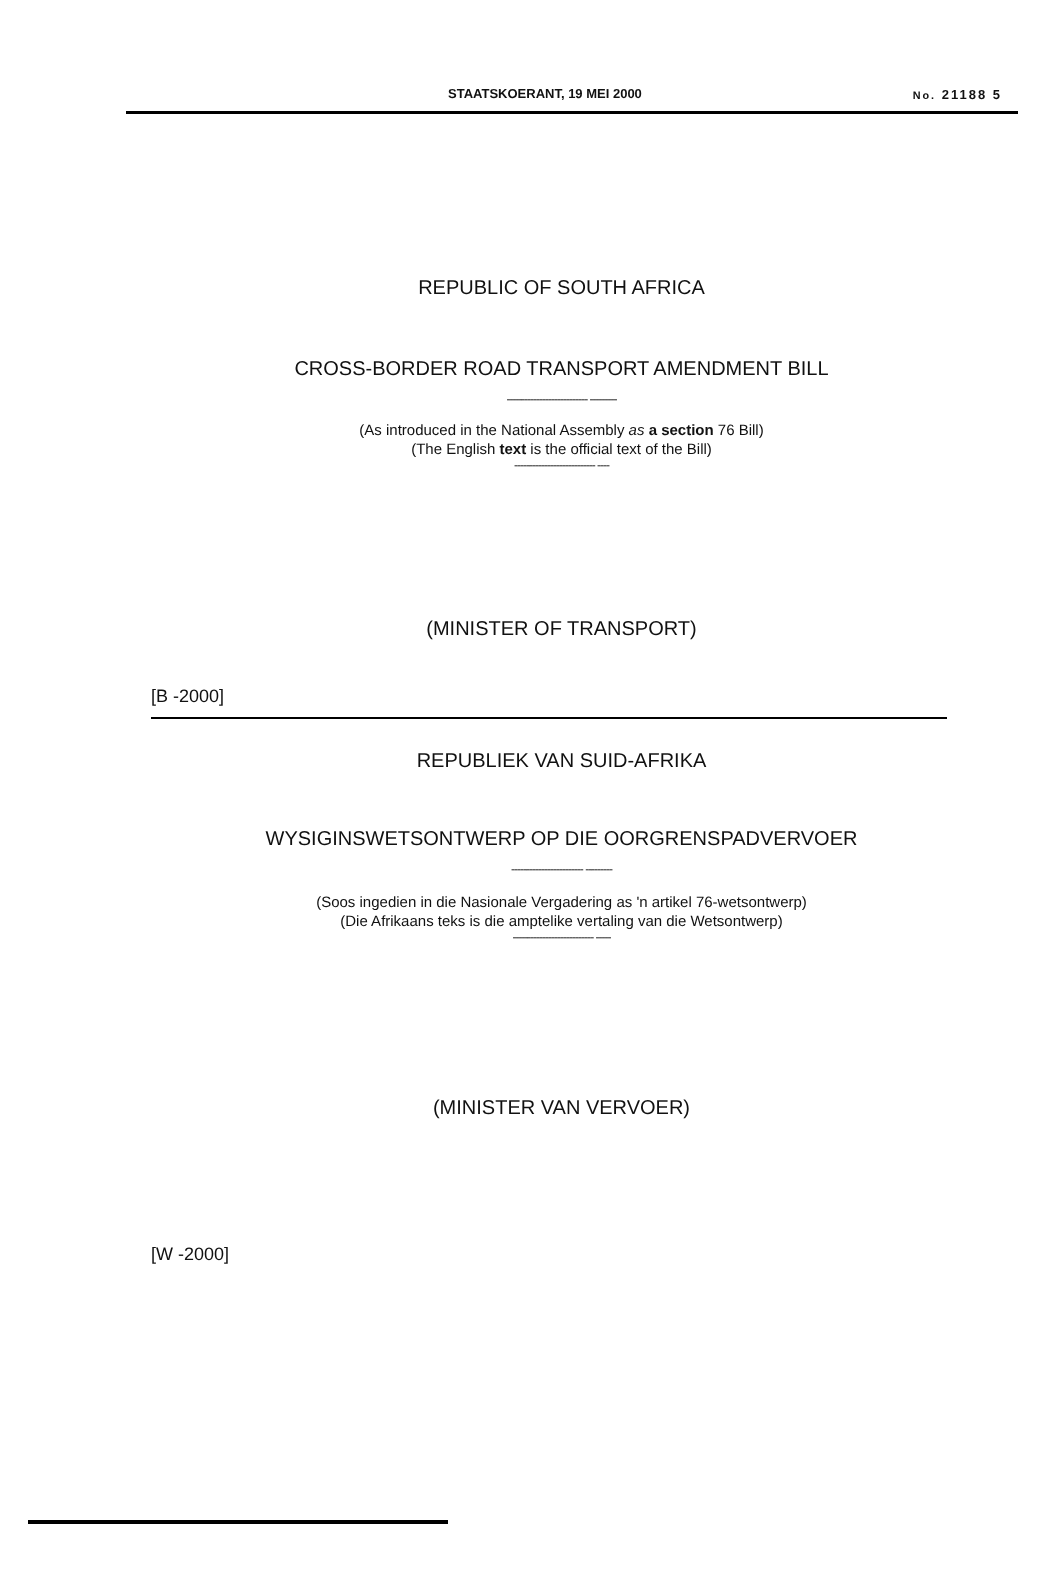STAATSKOERANT, 19 MEI 2000 No. 21188 5
REPUBLIC OF SOUTH AFRICA
CROSS-BORDER ROAD TRANSPORT AMENDMENT BILL
--------------------------- ---------
(As introduced in the National Assembly as a section 76 Bill)
(The English text is the official text of the Bill)
--------------------------- ----
(MINISTER OF TRANSPORT)
[B -2000]
REPUBLIEK VAN SUID-AFRIKA
WYSIGINSWETSONTWERP OP DIE OORGRENSPADVERVOER
------------------------ ---------
(Soos ingedien in die Nasionale Vergadering as 'n artikel 76-wetsontwerp)
(Die Afrikaans teks is die amptelike vertaling van die Wetsontwerp)
--------------------------- -----
(MINISTER VAN VERVOER)
[W -2000]